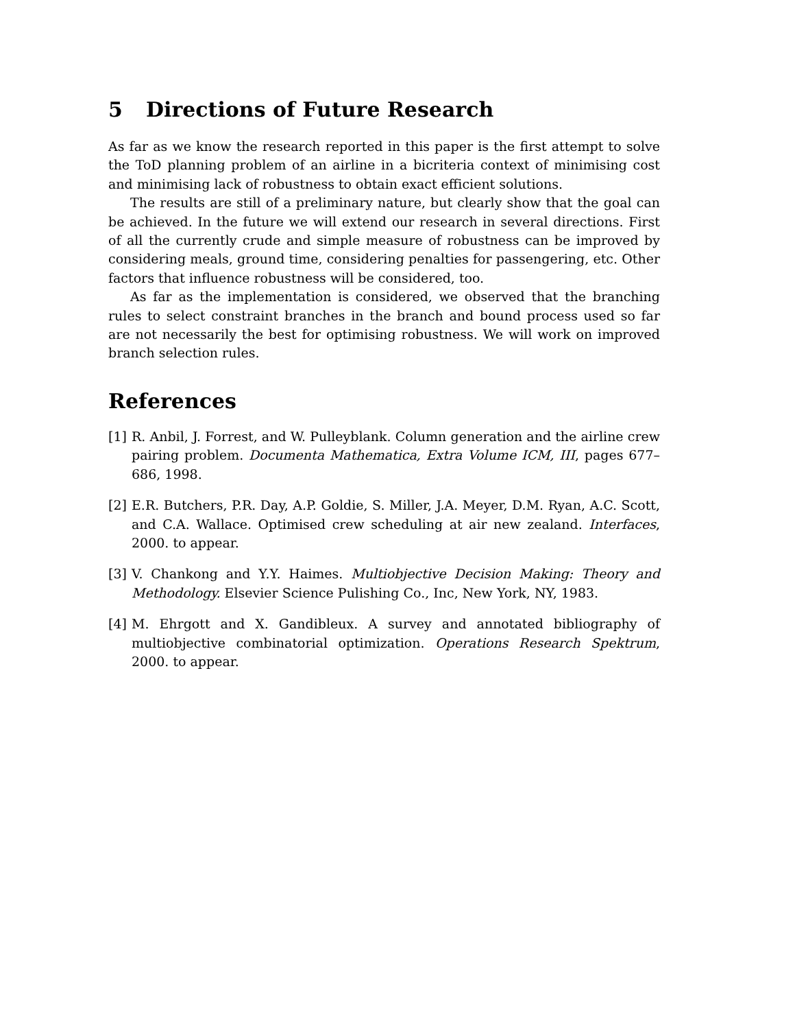5 Directions of Future Research
As far as we know the research reported in this paper is the first attempt to solve the ToD planning problem of an airline in a bicriteria context of minimising cost and minimising lack of robustness to obtain exact efficient solutions.
The results are still of a preliminary nature, but clearly show that the goal can be achieved. In the future we will extend our research in several directions. First of all the currently crude and simple measure of robustness can be improved by considering meals, ground time, considering penalties for passengering, etc. Other factors that influence robustness will be considered, too.
As far as the implementation is considered, we observed that the branching rules to select constraint branches in the branch and bound process used so far are not necessarily the best for optimising robustness. We will work on improved branch selection rules.
References
[1]
R. Anbil, J. Forrest, and W. Pulleyblank. Column generation and the airline crew pairing problem. Documenta Mathematica, Extra Volume ICM, III, pages 677–686, 1998.
[2]
E.R. Butchers, P.R. Day, A.P. Goldie, S. Miller, J.A. Meyer, D.M. Ryan, A.C. Scott, and C.A. Wallace. Optimised crew scheduling at air new zealand. Interfaces, 2000. to appear.
[3]
V. Chankong and Y.Y. Haimes. Multiobjective Decision Making: Theory and Methodology. Elsevier Science Pulishing Co., Inc, New York, NY, 1983.
[4]
M. Ehrgott and X. Gandibleux. A survey and annotated bibliography of multiobjective combinatorial optimization. Operations Research Spektrum, 2000. to appear.